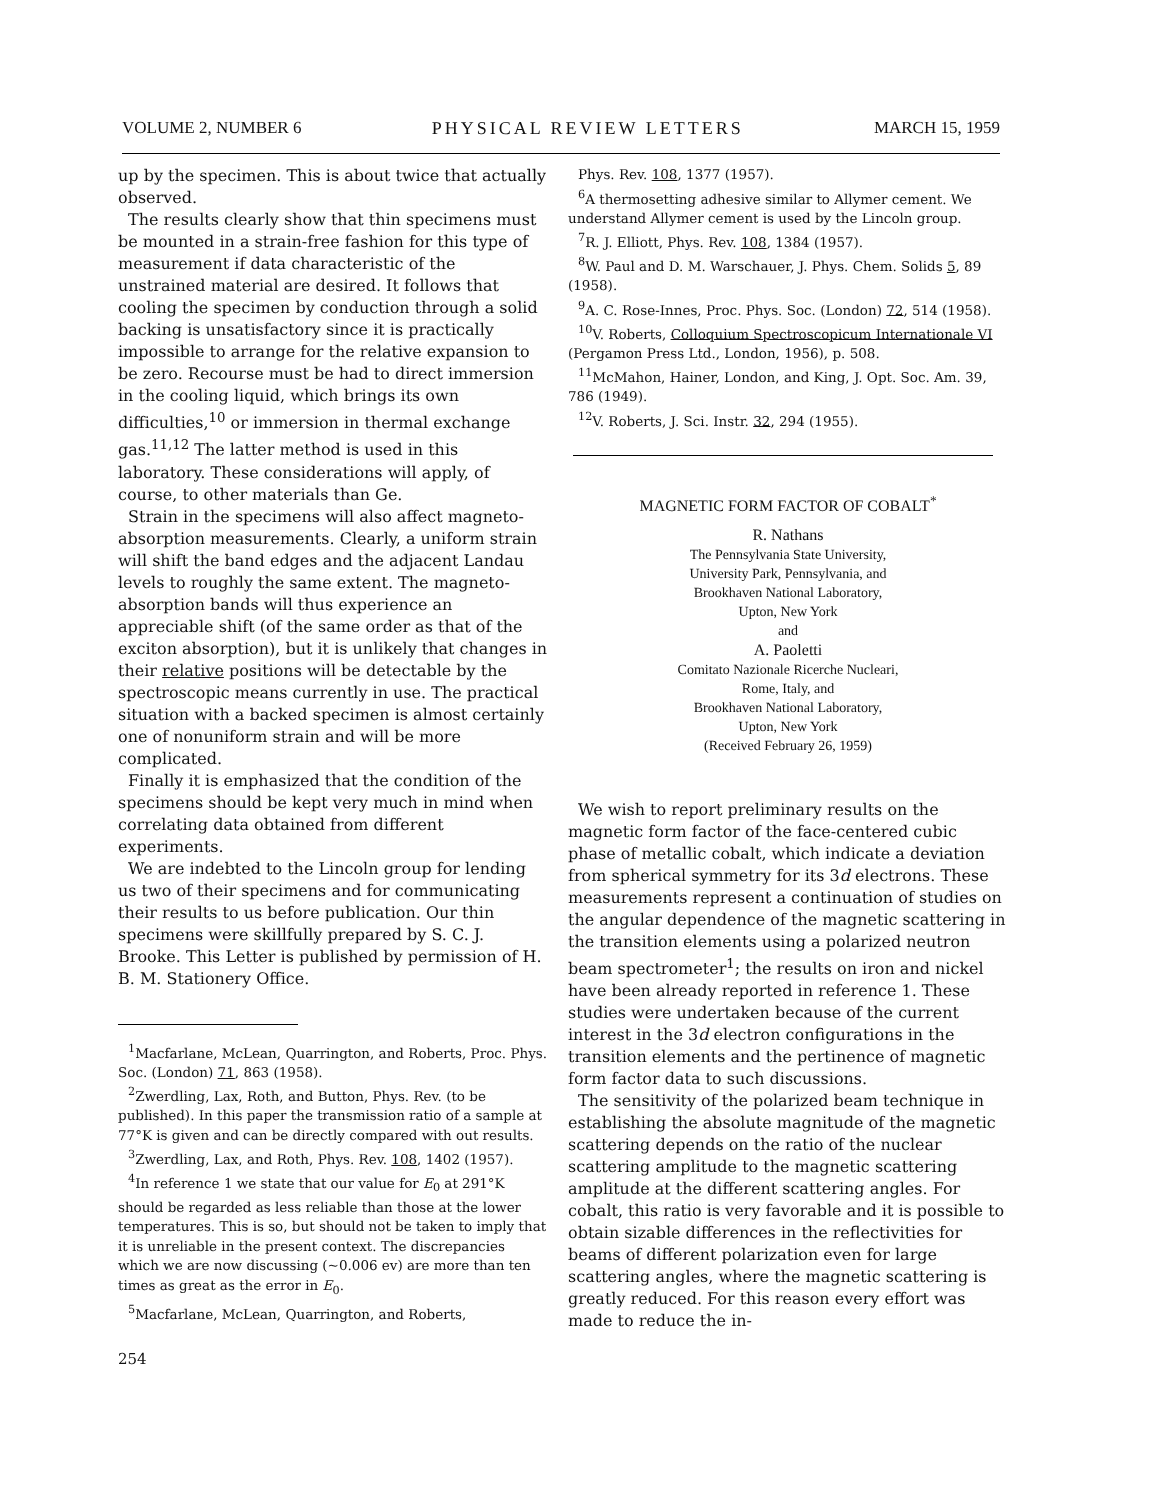VOLUME 2, NUMBER 6 PHYSICAL REVIEW LETTERS MARCH 15, 1959
up by the specimen. This is about twice that actually observed.
The results clearly show that thin specimens must be mounted in a strain-free fashion for this type of measurement if data characteristic of the unstrained material are desired. It follows that cooling the specimen by conduction through a solid backing is unsatisfactory since it is practically impossible to arrange for the relative expansion to be zero. Recourse must be had to direct immersion in the cooling liquid, which brings its own difficulties,<sup>10</sup> or immersion in thermal exchange gas.<sup>11,12</sup> The latter method is used in this laboratory. These considerations will apply, of course, to other materials than Ge.
Strain in the specimens will also affect magneto-absorption measurements. Clearly, a uniform strain will shift the band edges and the adjacent Landau levels to roughly the same extent. The magneto-absorption bands will thus experience an appreciable shift (of the same order as that of the exciton absorption), but it is unlikely that changes in their relative positions will be detectable by the spectroscopic means currently in use. The practical situation with a backed specimen is almost certainly one of nonuniform strain and will be more complicated.
Finally it is emphasized that the condition of the specimens should be kept very much in mind when correlating data obtained from different experiments.
We are indebted to the Lincoln group for lending us two of their specimens and for communicating their results to us before publication. Our thin specimens were skillfully prepared by S. C. J. Brooke. This Letter is published by permission of H. B. M. Stationery Office.
<sup>1</sup> Macfarlane, McLean, Quarrington, and Roberts, Proc. Phys. Soc. (London) 71, 863 (1958).
<sup>2</sup> Zwerdling, Lax, Roth, and Button, Phys. Rev. (to be published). In this paper the transmission ratio of a sample at 77°K is given and can be directly compared with out results.
<sup>3</sup> Zwerdling, Lax, and Roth, Phys. Rev. 108, 1402 (1957).
<sup>4</sup> In reference 1 we state that our value for E<sub>0</sub> at 291°K should be regarded as less reliable than those at the lower temperatures. This is so, but should not be taken to imply that it is unreliable in the present context. The discrepancies which we are now discussing (~0.006 ev) are more than ten times as great as the error in E<sub>0</sub>.
<sup>5</sup> Macfarlane, McLean, Quarrington, and Roberts,
Phys. Rev. 108, 1377 (1957).
<sup>6</sup> A thermosetting adhesive similar to Allymer cement. We understand Allymer cement is used by the Lincoln group.
<sup>7</sup> R. J. Elliott, Phys. Rev. 108, 1384 (1957).
<sup>8</sup> W. Paul and D. M. Warschauer, J. Phys. Chem. Solids 5, 89 (1958).
<sup>9</sup> A. C. Rose-Innes, Proc. Phys. Soc. (London) 72, 514 (1958).
<sup>10</sup> V. Roberts, Colloquium Spectroscopicum Internationale VI (Pergamon Press Ltd., London, 1956), p. 508.
<sup>11</sup> McMahon, Hainer, London, and King, J. Opt. Soc. Am. 39, 786 (1949).
<sup>12</sup> V. Roberts, J. Sci. Instr. 32, 294 (1955).
MAGNETIC FORM FACTOR OF COBALT<sup>*</sup>
R. Nathans
The Pennsylvania State University,
University Park, Pennsylvania, and
Brookhaven National Laboratory,
Upton, New York
and
A. Paoletti
Comitato Nazionale Ricerche Nucleari,
Rome, Italy, and
Brookhaven National Laboratory,
Upton, New York
(Received February 26, 1959)
We wish to report preliminary results on the magnetic form factor of the face-centered cubic phase of metallic cobalt, which indicate a deviation from spherical symmetry for its 3d electrons. These measurements represent a continuation of studies on the angular dependence of the magnetic scattering in the transition elements using a polarized neutron beam spectrometer<sup>1</sup>; the results on iron and nickel have been already reported in reference 1. These studies were undertaken because of the current interest in the 3d electron configurations in the transition elements and the pertinence of magnetic form factor data to such discussions.
The sensitivity of the polarized beam technique in establishing the absolute magnitude of the magnetic scattering depends on the ratio of the nuclear scattering amplitude to the magnetic scattering amplitude at the different scattering angles. For cobalt, this ratio is very favorable and it is possible to obtain sizable differences in the reflectivities for beams of different polarization even for large scattering angles, where the magnetic scattering is greatly reduced. For this reason every effort was made to reduce the in-
254